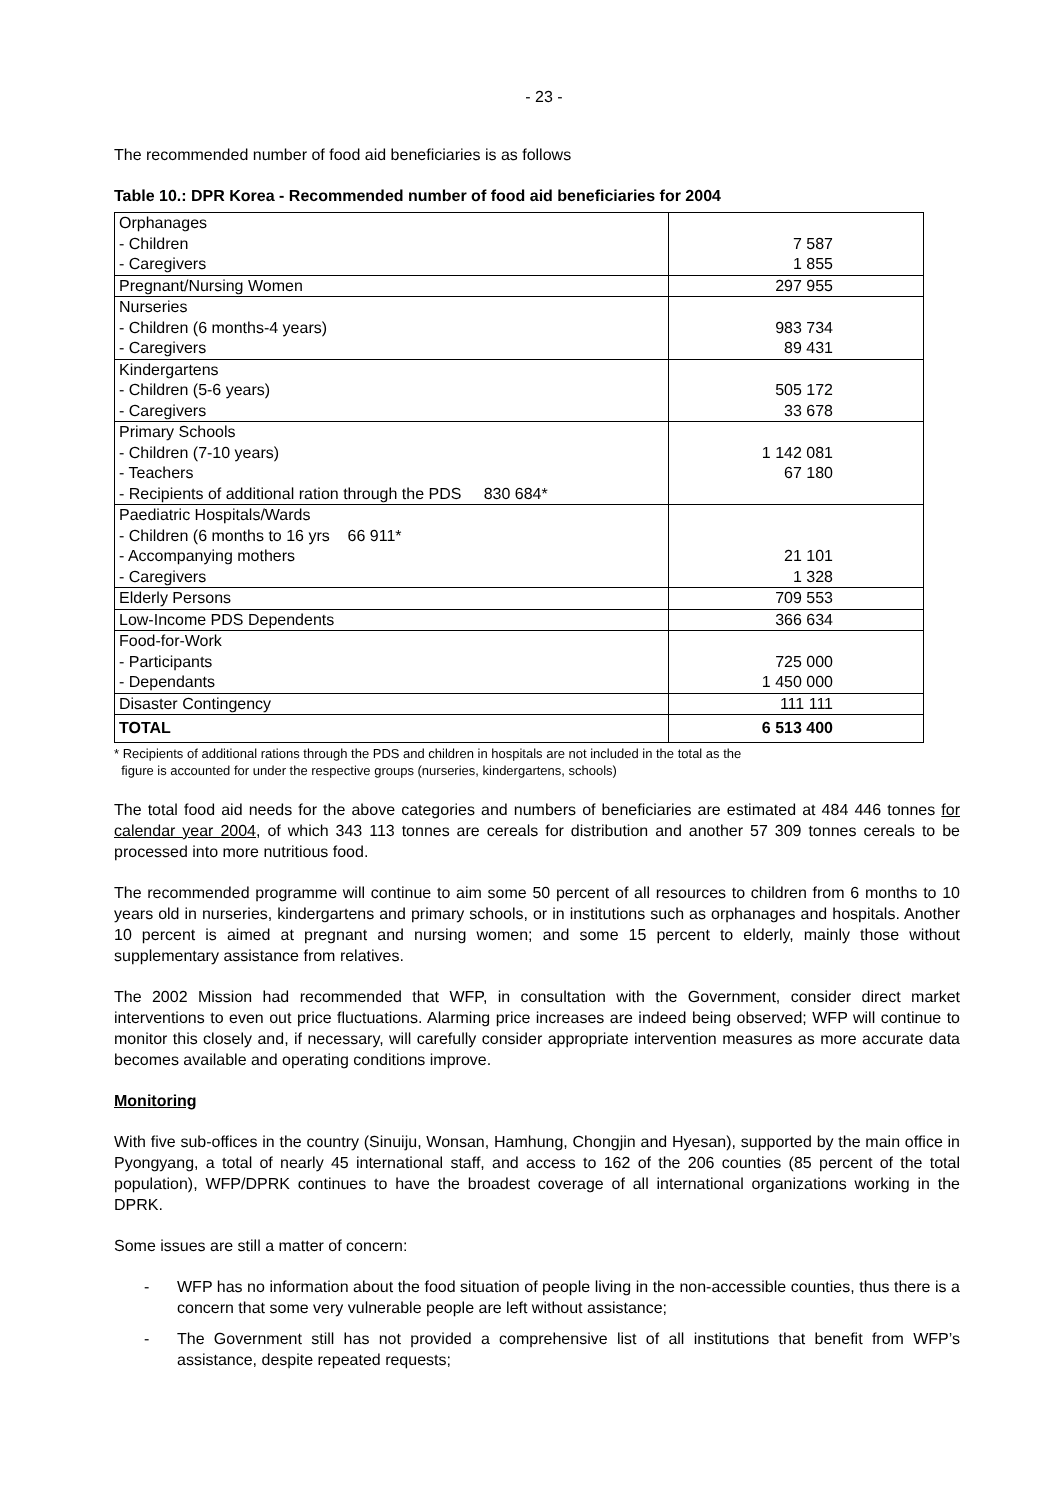- 23 -
The recommended number of food aid beneficiaries is as follows
Table 10.: DPR Korea - Recommended number of food aid beneficiaries for 2004
| Orphanages - Children - Caregivers | 7 587 1 855 |
| Pregnant/Nursing Women | 297 955 |
| Nurseries - Children (6 months-4 years) - Caregivers | 983 734 89 431 |
| Kindergartens - Children (5-6 years) - Caregivers | 505 172 33 678 |
| Primary Schools - Children (7-10 years) - Teachers - Recipients of additional ration through the PDS 830 684* | 1 142 081 67 180 |
| Paediatric Hospitals/Wards - Children (6 months to 16 yrs 66 911* - Accompanying mothers - Caregivers | 21 101 1 328 |
| Elderly Persons | 709 553 |
| Low-Income PDS Dependents | 366 634 |
| Food-for-Work - Participants - Dependants | 725 000 1 450 000 |
| Disaster Contingency | 111 111 |
| TOTAL | 6 513 400 |
* Recipients of additional rations through the PDS and children in hospitals are not included in the total as the
figure is accounted for under the respective groups (nurseries, kindergartens, schools)
The total food aid needs for the above categories and numbers of beneficiaries are estimated at 484 446 tonnes for calendar year 2004, of which 343 113 tonnes are cereals for distribution and another 57 309 tonnes cereals to be processed into more nutritious food.
The recommended programme will continue to aim some 50 percent of all resources to children from 6 months to 10 years old in nurseries, kindergartens and primary schools, or in institutions such as orphanages and hospitals. Another 10 percent is aimed at pregnant and nursing women; and some 15 percent to elderly, mainly those without supplementary assistance from relatives.
The 2002 Mission had recommended that WFP, in consultation with the Government, consider direct market interventions to even out price fluctuations. Alarming price increases are indeed being observed; WFP will continue to monitor this closely and, if necessary, will carefully consider appropriate intervention measures as more accurate data becomes available and operating conditions improve.
Monitoring
With five sub-offices in the country (Sinuiju, Wonsan, Hamhung, Chongjin and Hyesan), supported by the main office in Pyongyang, a total of nearly 45 international staff, and access to 162 of the 206 counties (85 percent of the total population), WFP/DPRK continues to have the broadest coverage of all international organizations working in the DPRK.
Some issues are still a matter of concern:
- WFP has no information about the food situation of people living in the non-accessible counties, thus there is a concern that some very vulnerable people are left without assistance;
- The Government still has not provided a comprehensive list of all institutions that benefit from WFP’s assistance, despite repeated requests;